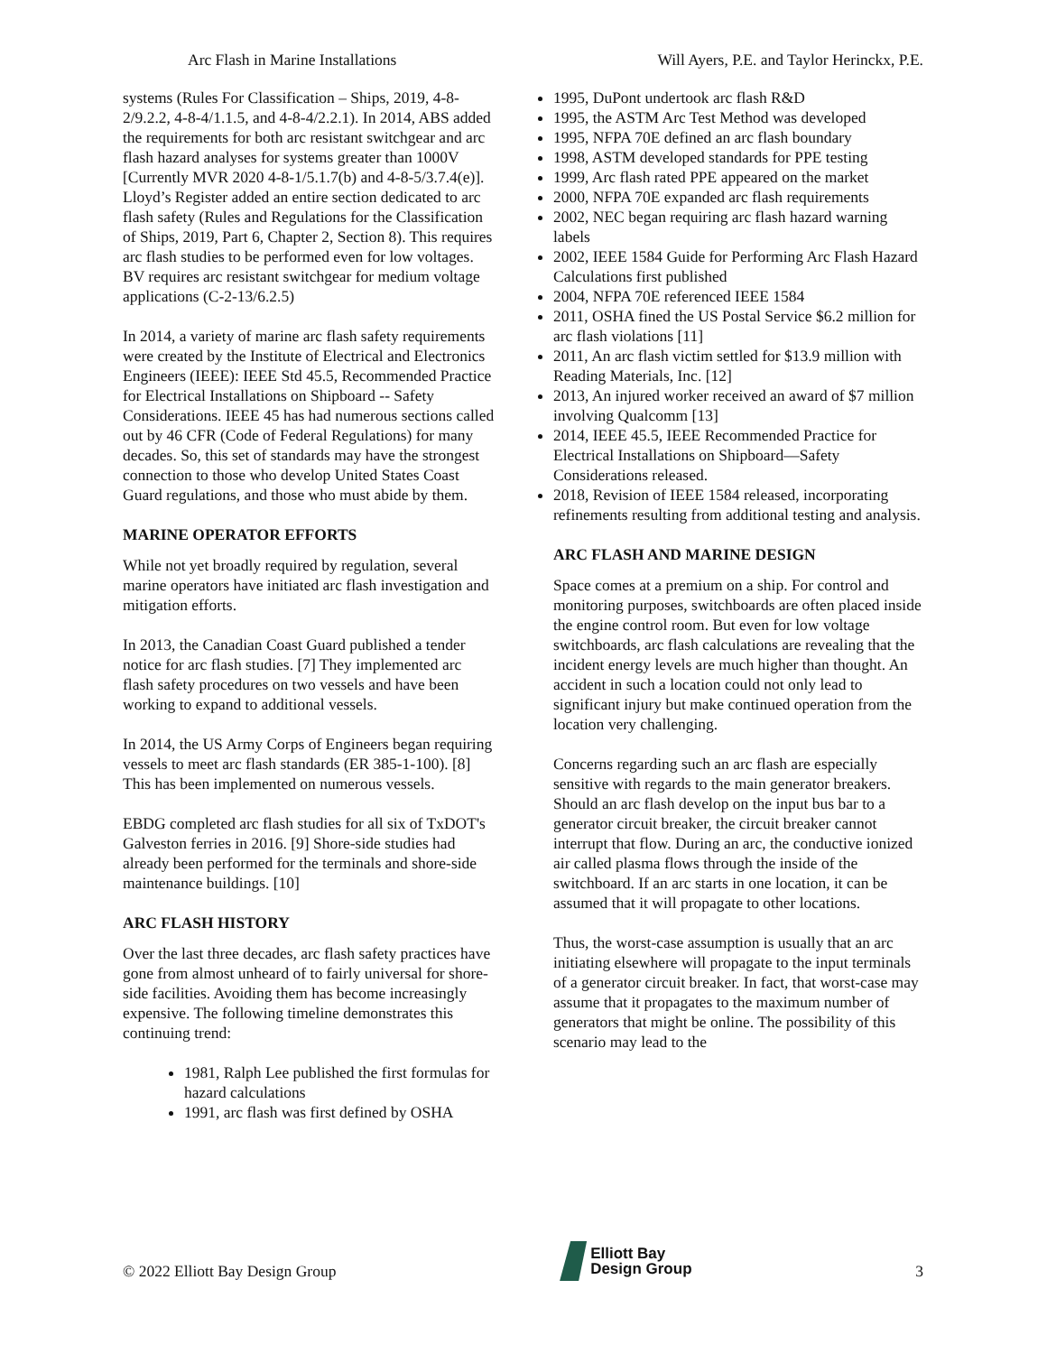Arc Flash in Marine Installations Will Ayers, P.E. and Taylor Herinckx, P.E.
systems (Rules For Classification – Ships, 2019, 4-8-2/9.2.2, 4-8-4/1.1.5, and 4-8-4/2.2.1). In 2014, ABS added the requirements for both arc resistant switchgear and arc flash hazard analyses for systems greater than 1000V [Currently MVR 2020 4-8-1/5.1.7(b) and 4-8-5/3.7.4(e)]. Lloyd’s Register added an entire section dedicated to arc flash safety (Rules and Regulations for the Classification of Ships, 2019, Part 6, Chapter 2, Section 8). This requires arc flash studies to be performed even for low voltages. BV requires arc resistant switchgear for medium voltage applications (C-2-13/6.2.5)
In 2014, a variety of marine arc flash safety requirements were created by the Institute of Electrical and Electronics Engineers (IEEE): IEEE Std 45.5, Recommended Practice for Electrical Installations on Shipboard -- Safety Considerations. IEEE 45 has had numerous sections called out by 46 CFR (Code of Federal Regulations) for many decades. So, this set of standards may have the strongest connection to those who develop United States Coast Guard regulations, and those who must abide by them.
MARINE OPERATOR EFFORTS
While not yet broadly required by regulation, several marine operators have initiated arc flash investigation and mitigation efforts.
In 2013, the Canadian Coast Guard published a tender notice for arc flash studies. [7] They implemented arc flash safety procedures on two vessels and have been working to expand to additional vessels.
In 2014, the US Army Corps of Engineers began requiring vessels to meet arc flash standards (ER 385-1-100). [8] This has been implemented on numerous vessels.
EBDG completed arc flash studies for all six of TxDOT's Galveston ferries in 2016. [9] Shore-side studies had already been performed for the terminals and shore-side maintenance buildings. [10]
ARC FLASH HISTORY
Over the last three decades, arc flash safety practices have gone from almost unheard of to fairly universal for shore-side facilities. Avoiding them has become increasingly expensive. The following timeline demonstrates this continuing trend:
1981, Ralph Lee published the first formulas for hazard calculations
1991, arc flash was first defined by OSHA
1995, DuPont undertook arc flash R&D
1995, the ASTM Arc Test Method was developed
1995, NFPA 70E defined an arc flash boundary
1998, ASTM developed standards for PPE testing
1999, Arc flash rated PPE appeared on the market
2000, NFPA 70E expanded arc flash requirements
2002, NEC began requiring arc flash hazard warning labels
2002, IEEE 1584 Guide for Performing Arc Flash Hazard Calculations first published
2004, NFPA 70E referenced IEEE 1584
2011, OSHA fined the US Postal Service $6.2 million for arc flash violations [11]
2011, An arc flash victim settled for $13.9 million with Reading Materials, Inc. [12]
2013, An injured worker received an award of $7 million involving Qualcomm [13]
2014, IEEE 45.5, IEEE Recommended Practice for Electrical Installations on Shipboard—Safety Considerations released.
2018, Revision of IEEE 1584 released, incorporating refinements resulting from additional testing and analysis.
ARC FLASH AND MARINE DESIGN
Space comes at a premium on a ship. For control and monitoring purposes, switchboards are often placed inside the engine control room. But even for low voltage switchboards, arc flash calculations are revealing that the incident energy levels are much higher than thought. An accident in such a location could not only lead to significant injury but make continued operation from the location very challenging.
Concerns regarding such an arc flash are especially sensitive with regards to the main generator breakers. Should an arc flash develop on the input bus bar to a generator circuit breaker, the circuit breaker cannot interrupt that flow. During an arc, the conductive ionized air called plasma flows through the inside of the switchboard. If an arc starts in one location, it can be assumed that it will propagate to other locations.
Thus, the worst-case assumption is usually that an arc initiating elsewhere will propagate to the input terminals of a generator circuit breaker. In fact, that worst-case may assume that it propagates to the maximum number of generators that might be online. The possibility of this scenario may lead to the
© 2022 Elliott Bay Design Group
Elliott Bay
Design Group
3